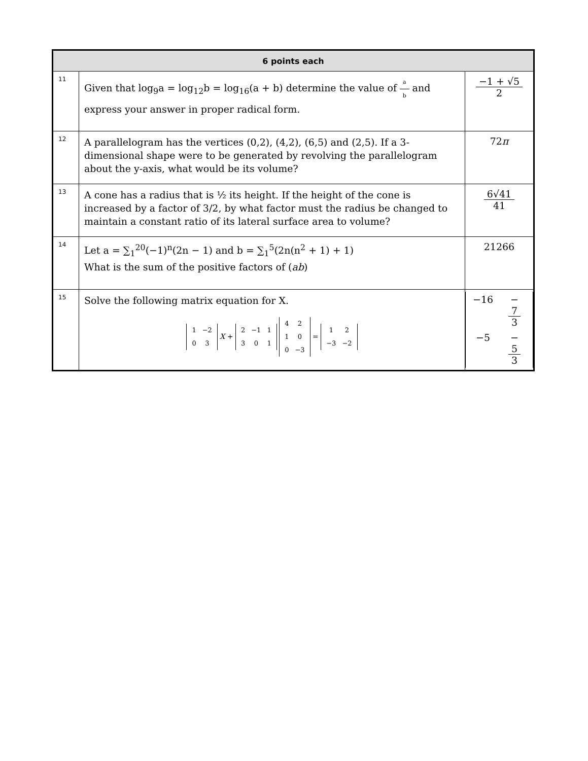| 6 points each | | |
| --- | --- | --- |
| 11 | Given that log<sub>9</sub>a = log<sub>12</sub>b = log<sub>16</sub>(a + b) determine the value of a b and express your answer in proper radical form. | −1 + √5 2 |
| 12 | A parallelogram has the vertices (0,2), (4,2), (6,5) and (2,5). If a 3-dimensional shape were to be generated by revolving the parallelogram about the y-axis, what would be its volume? | 72 π |
| 13 | A cone has a radius that is ½ its height. If the height of the cone is increased by a factor of 3/2, by what factor must the radius be changed to maintain a constant ratio of its lateral surface area to volume? | 6√41 41 |
| 14 | Let a = ∑<sub>1</sub><sup>20</sup>(−1)<sup>n</sup>(2n − 1) and b = ∑<sub>1</sub><sup>5</sup>(2n(n<sup>2</sup> + 1) + 1) What is the sum of the positive factors of ( ab ) | 21266 |
| 15 | Solve the following matrix equation for X. / 1 / −2 / / 0 / 3 / X + / 2 / −1 / 1 / / 3 / 0 / 1 / / 4 / 2 / / 1 / 0 / / 0 / −3 / = / 1 / 2 / / −3 / −2 / | / −16 / − 7 3 / / −5 / − 5 3 / |